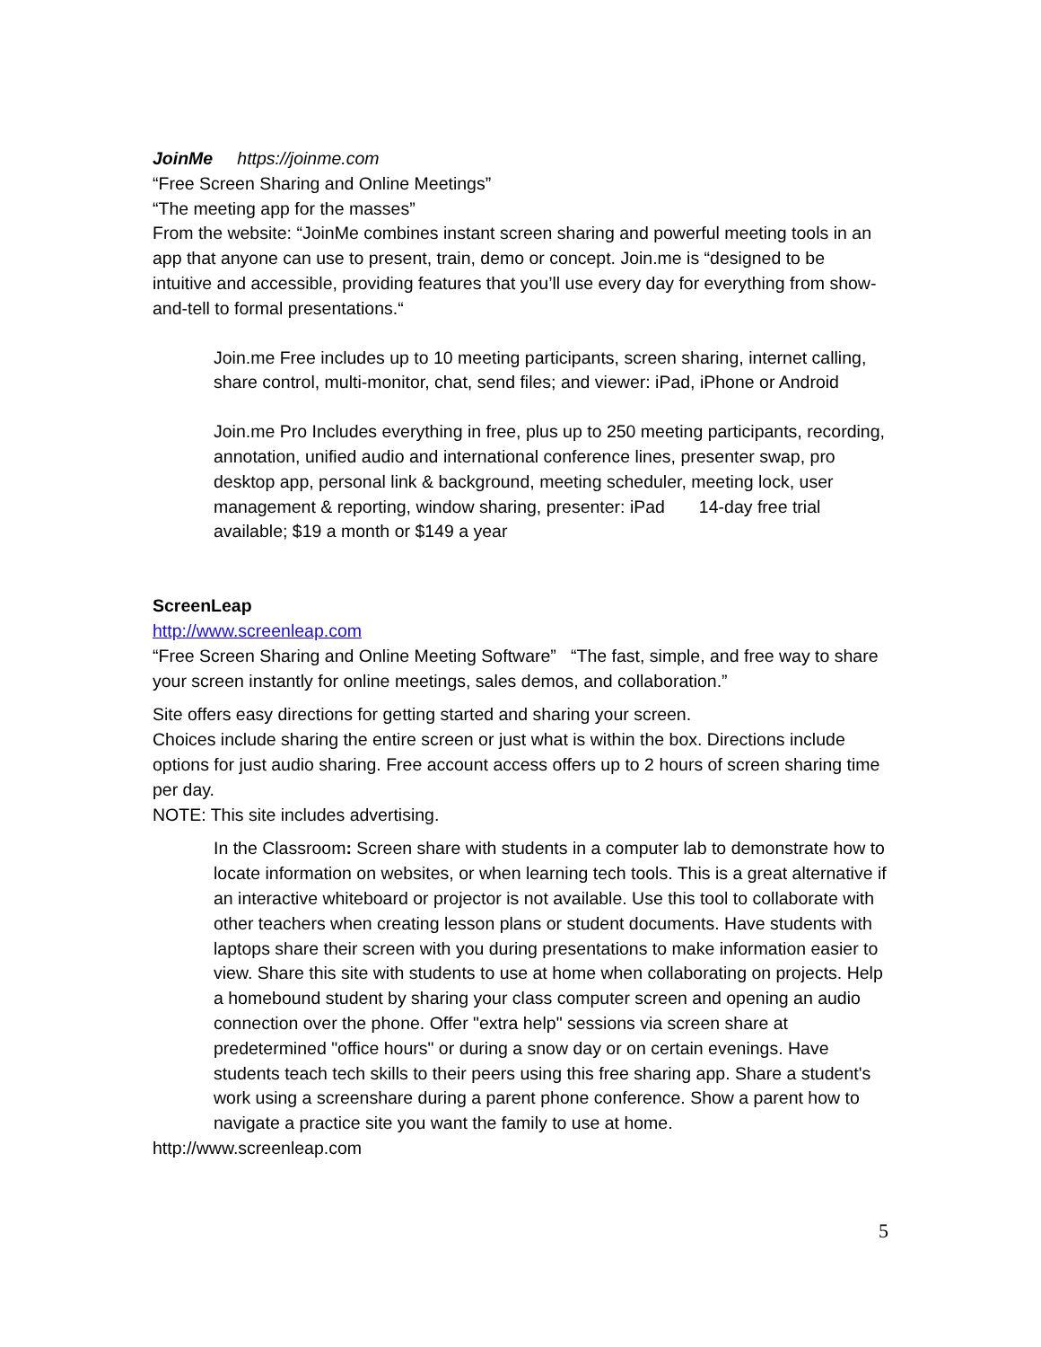JoinMe https://joinme.com
“Free Screen Sharing and Online Meetings”
“The meeting app for the masses”
From the website: “JoinMe combines instant screen sharing and powerful meeting tools in an app that anyone can use to present, train, demo or concept. Join.me is “designed to be intuitive and accessible, providing features that you’ll use every day for everything from show-and-tell to formal presentations.“
Join.me Free includes up to 10 meeting participants, screen sharing, internet calling, share control, multi-monitor, chat, send files; and viewer: iPad, iPhone or Android
Join.me Pro Includes everything in free, plus up to 250 meeting participants, recording, annotation, unified audio and international conference lines, presenter swap, pro desktop app, personal link & background, meeting scheduler, meeting lock, user management & reporting, window sharing, presenter: iPad 14-day free trial available; $19 a month or $149 a year
ScreenLeap
http://www.screenleap.com
“Free Screen Sharing and Online Meeting Software” “The fast, simple, and free way to share your screen instantly for online meetings, sales demos, and collaboration.”
Site offers easy directions for getting started and sharing your screen.
Choices include sharing the entire screen or just what is within the box. Directions include options for just audio sharing. Free account access offers up to 2 hours of screen sharing time per day.
NOTE: This site includes advertising.
In the Classroom: Screen share with students in a computer lab to demonstrate how to locate information on websites, or when learning tech tools. This is a great alternative if an interactive whiteboard or projector is not available. Use this tool to collaborate with other teachers when creating lesson plans or student documents. Have students with laptops share their screen with you during presentations to make information easier to view. Share this site with students to use at home when collaborating on projects. Help a homebound student by sharing your class computer screen and opening an audio connection over the phone. Offer "extra help" sessions via screen share at predetermined "office hours" or during a snow day or on certain evenings. Have students teach tech skills to their peers using this free sharing app. Share a student's work using a screenshare during a parent phone conference. Show a parent how to navigate a practice site you want the family to use at home.
http://www.screenleap.com
5